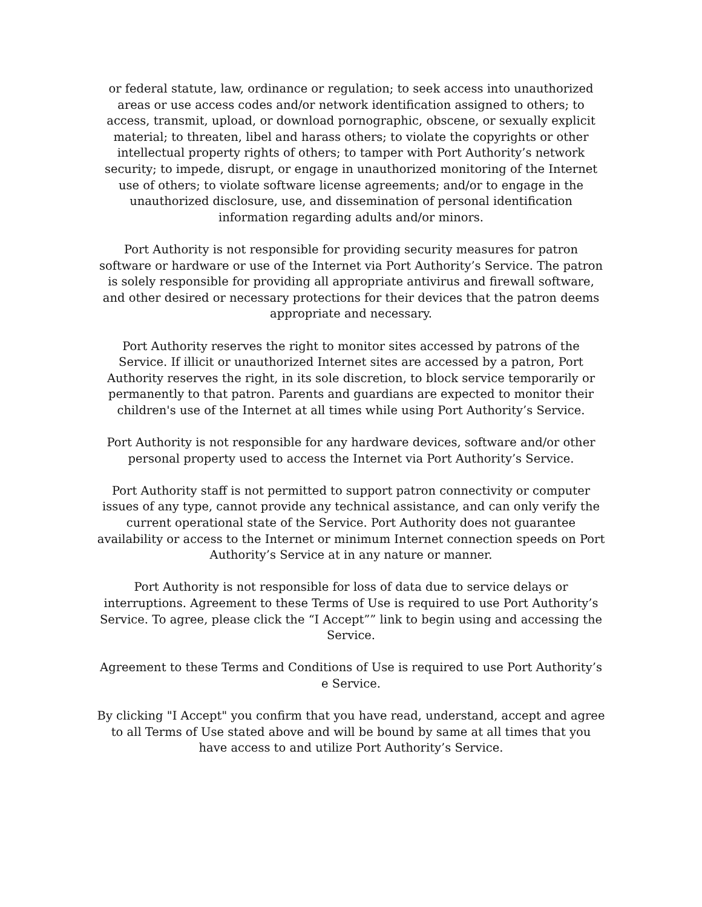or federal statute, law, ordinance or regulation; to seek access into unauthorized areas or use access codes and/or network identification assigned to others; to access, transmit, upload, or download pornographic, obscene, or sexually explicit material; to threaten, libel and harass others; to violate the copyrights or other intellectual property rights of others; to tamper with Port Authority’s network security; to impede, disrupt, or engage in unauthorized monitoring of the Internet use of others; to violate software license agreements; and/or to engage in the unauthorized disclosure, use, and dissemination of personal identification information regarding adults and/or minors.
Port Authority is not responsible for providing security measures for patron software or hardware or use of the Internet via Port Authority’s Service. The patron is solely responsible for providing all appropriate antivirus and firewall software, and other desired or necessary protections for their devices that the patron deems appropriate and necessary.
Port Authority reserves the right to monitor sites accessed by patrons of the Service. If illicit or unauthorized Internet sites are accessed by a patron, Port Authority reserves the right, in its sole discretion, to block service temporarily or permanently to that patron. Parents and guardians are expected to monitor their children's use of the Internet at all times while using Port Authority’s Service.
Port Authority is not responsible for any hardware devices, software and/or other personal property used to access the Internet via Port Authority’s Service.
Port Authority staff is not permitted to support patron connectivity or computer issues of any type, cannot provide any technical assistance, and can only verify the current operational state of the Service. Port Authority does not guarantee availability or access to the Internet or minimum Internet connection speeds on Port Authority’s Service at in any nature or manner.
Port Authority is not responsible for loss of data due to service delays or interruptions. Agreement to these Terms of Use is required to use Port Authority’s Service. To agree, please click the “I Accept”” link to begin using and accessing the Service.
Agreement to these Terms and Conditions of Use is required to use Port Authority’s e Service.
By clicking "I Accept" you confirm that you have read, understand, accept and agree to all Terms of Use stated above and will be bound by same at all times that you have access to and utilize Port Authority’s Service.